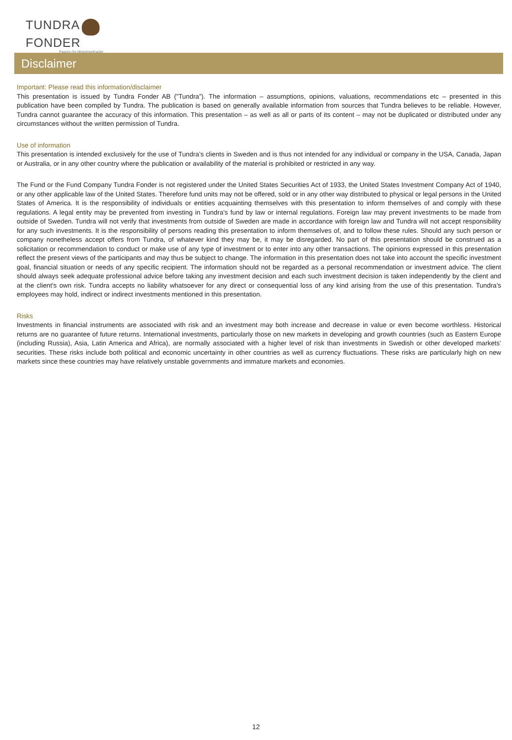TUNDRA FONDER
Passion för tillväxtmarknader
Disclaimer
Important: Please read this information/disclaimer
This presentation is issued by Tundra Fonder AB (”Tundra”). The information – assumptions, opinions, valuations, recommendations etc – presented in this publication have been compiled by Tundra. The publication is based on generally available information from sources that Tundra believes to be reliable. However, Tundra cannot guarantee the accuracy of this information. This presentation – as well as all or parts of its content – may not be duplicated or distributed under any circumstances without the written permission of Tundra.
Use of information
This presentation is intended exclusively for the use of Tundra’s clients in Sweden and is thus not intended for any individual or company in the USA, Canada, Japan or Australia, or in any other country where the publication or availability of the material is prohibited or restricted in any way.
The Fund or the Fund Company Tundra Fonder is not registered under the United States Securities Act of 1933, the United States Investment Company Act of 1940, or any other applicable law of the United States. Therefore fund units may not be offered, sold or in any other way distributed to physical or legal persons in the United States of America. It is the responsibility of individuals or entities acquainting themselves with this presentation to inform themselves of and comply with these regulations. A legal entity may be prevented from investing in Tundra’s fund by law or internal regulations. Foreign law may prevent investments to be made from outside of Sweden. Tundra will not verify that investments from outside of Sweden are made in accordance with foreign law and Tundra will not accept responsibility for any such investments. It is the responsibility of persons reading this presentation to inform themselves of, and to follow these rules. Should any such person or company nonetheless accept offers from Tundra, of whatever kind they may be, it may be disregarded. No part of this presentation should be construed as a solicitation or recommendation to conduct or make use of any type of investment or to enter into any other transactions. The opinions expressed in this presentation reflect the present views of the participants and may thus be subject to change. The information in this presentation does not take into account the specific investment goal, financial situation or needs of any specific recipient. The information should not be regarded as a personal recommendation or investment advice. The client should always seek adequate professional advice before taking any investment decision and each such investment decision is taken independently by the client and at the client's own risk. Tundra accepts no liability whatsoever for any direct or consequential loss of any kind arising from the use of this presentation. Tundra’s employees may hold, indirect or indirect investments mentioned in this presentation.
Risks
Investments in financial instruments are associated with risk and an investment may both increase and decrease in value or even become worthless. Historical returns are no guarantee of future returns. International investments, particularly those on new markets in developing and growth countries (such as Eastern Europe (including Russia), Asia, Latin America and Africa), are normally associated with a higher level of risk than investments in Swedish or other developed markets’ securities. These risks include both political and economic uncertainty in other countries as well as currency fluctuations. These risks are particularly high on new markets since these countries may have relatively unstable governments and immature markets and economies.
12